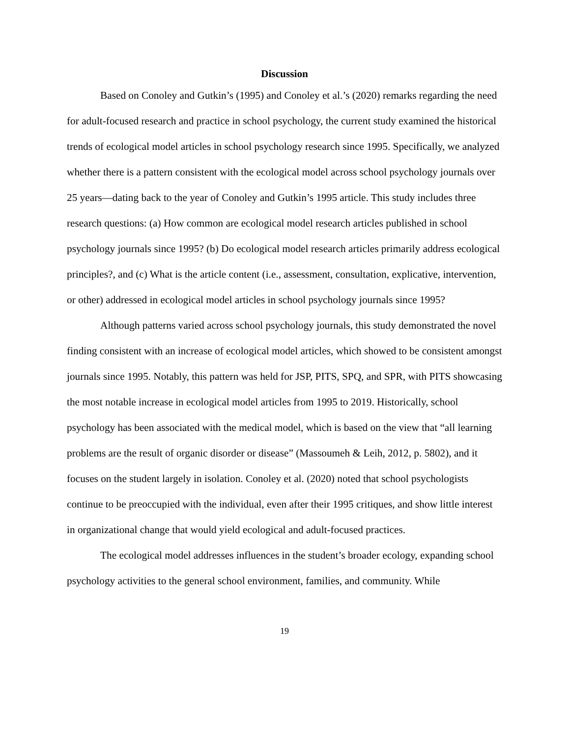Discussion
Based on Conoley and Gutkin’s (1995) and Conoley et al.’s (2020) remarks regarding the need for adult-focused research and practice in school psychology, the current study examined the historical trends of ecological model articles in school psychology research since 1995. Specifically, we analyzed whether there is a pattern consistent with the ecological model across school psychology journals over 25 years—dating back to the year of Conoley and Gutkin’s 1995 article. This study includes three research questions: (a) How common are ecological model research articles published in school psychology journals since 1995? (b) Do ecological model research articles primarily address ecological principles?, and (c) What is the article content (i.e., assessment, consultation, explicative, intervention, or other) addressed in ecological model articles in school psychology journals since 1995?
Although patterns varied across school psychology journals, this study demonstrated the novel finding consistent with an increase of ecological model articles, which showed to be consistent amongst journals since 1995. Notably, this pattern was held for JSP, PITS, SPQ, and SPR, with PITS showcasing the most notable increase in ecological model articles from 1995 to 2019. Historically, school psychology has been associated with the medical model, which is based on the view that “all learning problems are the result of organic disorder or disease” (Massoumeh & Leih, 2012, p. 5802), and it focuses on the student largely in isolation. Conoley et al. (2020) noted that school psychologists continue to be preoccupied with the individual, even after their 1995 critiques, and show little interest in organizational change that would yield ecological and adult-focused practices.
The ecological model addresses influences in the student’s broader ecology, expanding school psychology activities to the general school environment, families, and community. While
19